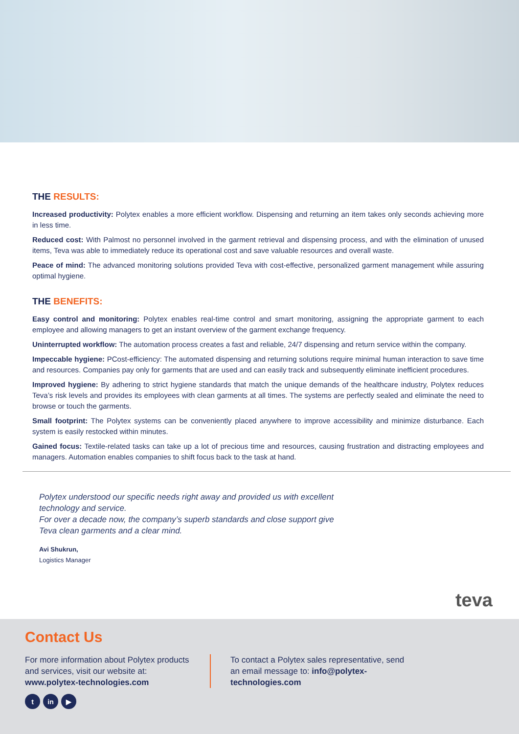THE RESULTS:
Increased productivity: Polytex enables a more efficient workflow. Dispensing and returning an item takes only seconds achieving more in less time.
Reduced cost: With Palmost no personnel involved in the garment retrieval and dispensing process, and with the elimination of unused items, Teva was able to immediately reduce its operational cost and save valuable resources and overall waste.
Peace of mind: The advanced monitoring solutions provided Teva with cost-effective, personalized garment management while assuring optimal hygiene.
THE BENEFITS:
Easy control and monitoring: Polytex enables real-time control and smart monitoring, assigning the appropriate garment to each employee and allowing managers to get an instant overview of the garment exchange frequency.
Uninterrupted workflow: The automation process creates a fast and reliable, 24/7 dispensing and return service within the company.
Impeccable hygiene: PCost-efficiency: The automated dispensing and returning solutions require minimal human interaction to save time and resources. Companies pay only for garments that are used and can easily track and subsequently eliminate inefficient procedures.
Improved hygiene: By adhering to strict hygiene standards that match the unique demands of the healthcare industry, Polytex reduces Teva’s risk levels and provides its employees with clean garments at all times. The systems are perfectly sealed and eliminate the need to browse or touch the garments.
Small footprint: The Polytex systems can be conveniently placed anywhere to improve accessibility and minimize disturbance. Each system is easily restocked within minutes.
Gained focus: Textile-related tasks can take up a lot of precious time and resources, causing frustration and distracting employees and managers. Automation enables companies to shift focus back to the task at hand.
Polytex understood our specific needs right away and provided us with excellent technology and service.
For over a decade now, the company’s superb standards and close support give Teva clean garments and a clear mind.
Avi Shukrun,
Logistics Manager
teva
Contact Us
For more information about Polytex products and services, visit our website at: www.polytex-technologies.com
To contact a Polytex sales representative, send an email message to: info@polytex-technologies.com
tin ▶